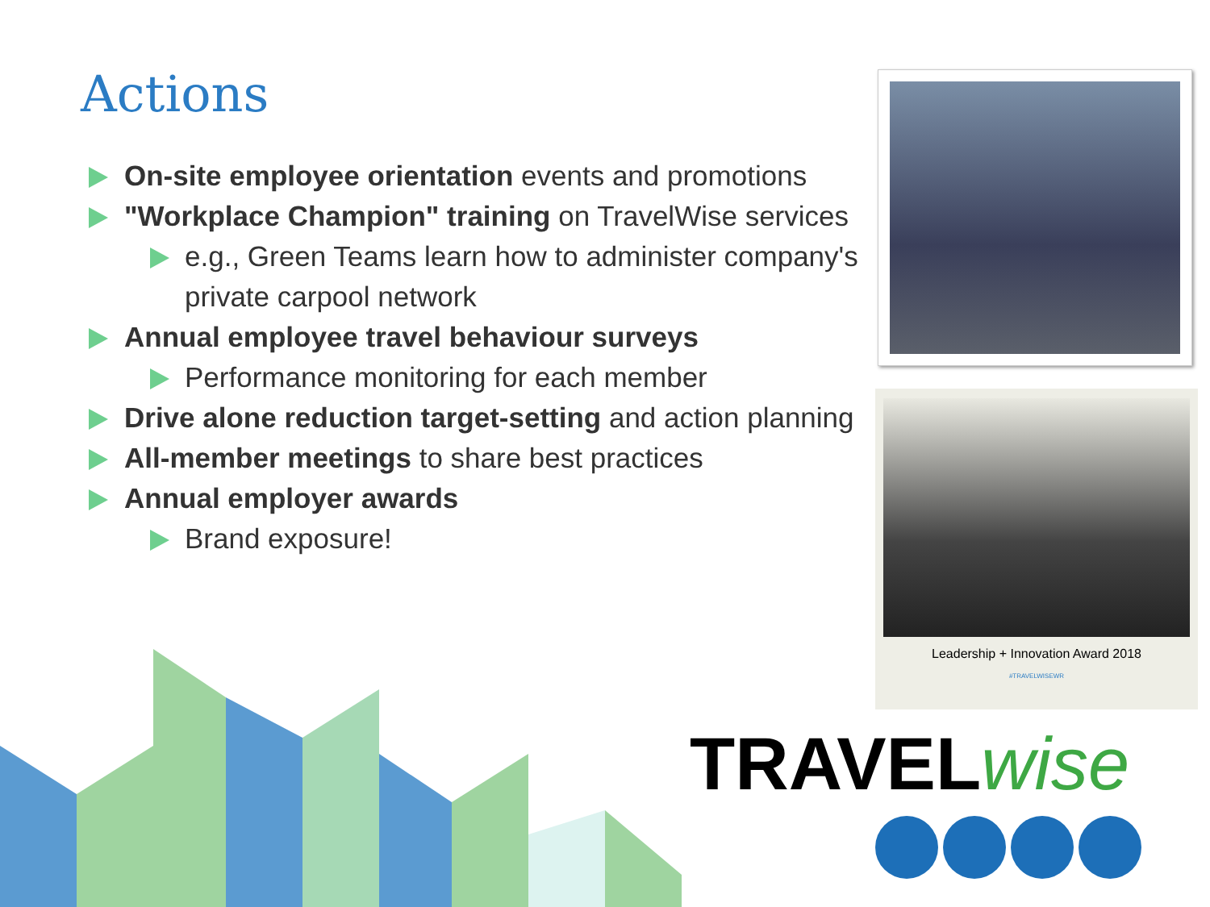Actions
On-site employee orientation events and promotions
"Workplace Champion" training on TravelWise services
e.g., Green Teams learn how to administer company's private carpool network
Annual employee travel behaviour surveys
Performance monitoring for each member
Drive alone reduction target-setting and action planning
All-member meetings to share best practices
Annual employer awards
Brand exposure!
Leadership + Innovation Award 2018
#TRAVELWISEWR
TRAVEL wise